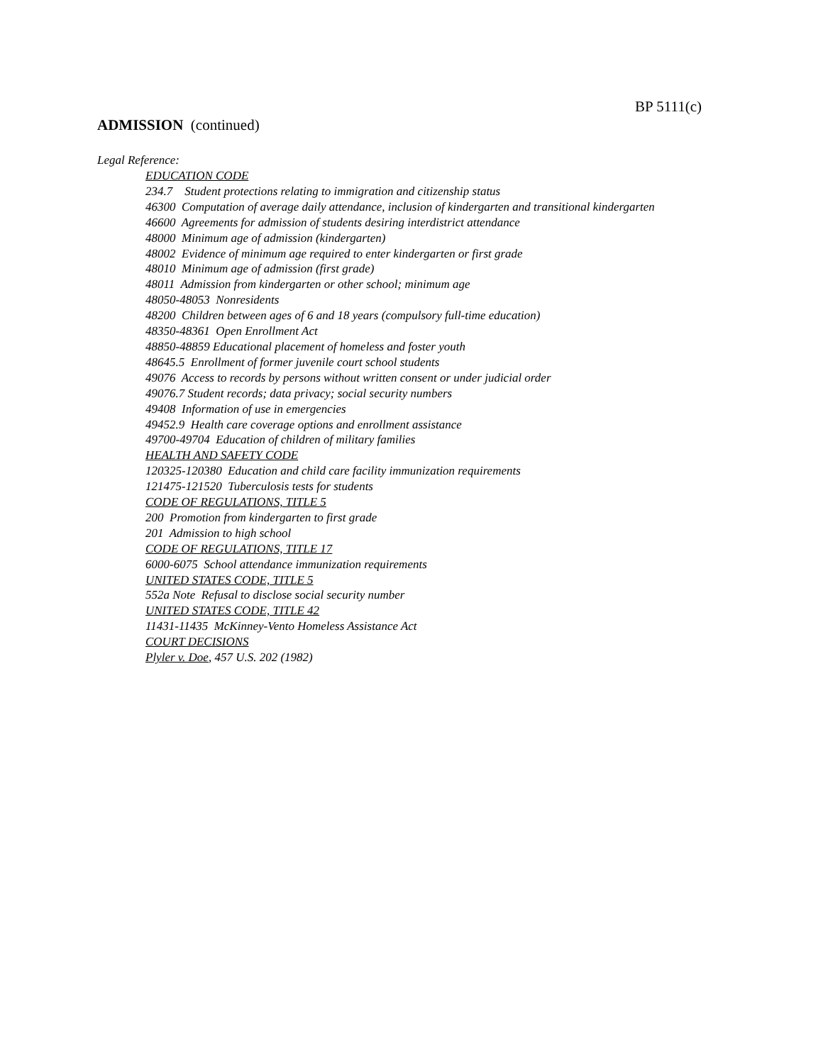BP 5111(c)
ADMISSION (continued)
Legal Reference:
EDUCATION CODE
234.7 Student protections relating to immigration and citizenship status
46300 Computation of average daily attendance, inclusion of kindergarten and transitional kindergarten
46600 Agreements for admission of students desiring interdistrict attendance
48000 Minimum age of admission (kindergarten)
48002 Evidence of minimum age required to enter kindergarten or first grade
48010 Minimum age of admission (first grade)
48011 Admission from kindergarten or other school; minimum age
48050-48053 Nonresidents
48200 Children between ages of 6 and 18 years (compulsory full-time education)
48350-48361 Open Enrollment Act
48850-48859 Educational placement of homeless and foster youth
48645.5 Enrollment of former juvenile court school students
49076 Access to records by persons without written consent or under judicial order
49076.7 Student records; data privacy; social security numbers
49408 Information of use in emergencies
49452.9 Health care coverage options and enrollment assistance
49700-49704 Education of children of military families
HEALTH AND SAFETY CODE
120325-120380 Education and child care facility immunization requirements
121475-121520 Tuberculosis tests for students
CODE OF REGULATIONS, TITLE 5
200 Promotion from kindergarten to first grade
201 Admission to high school
CODE OF REGULATIONS, TITLE 17
6000-6075 School attendance immunization requirements
UNITED STATES CODE, TITLE 5
552a Note Refusal to disclose social security number
UNITED STATES CODE, TITLE 42
11431-11435 McKinney-Vento Homeless Assistance Act
COURT DECISIONS
Plyler v. Doe, 457 U.S. 202 (1982)